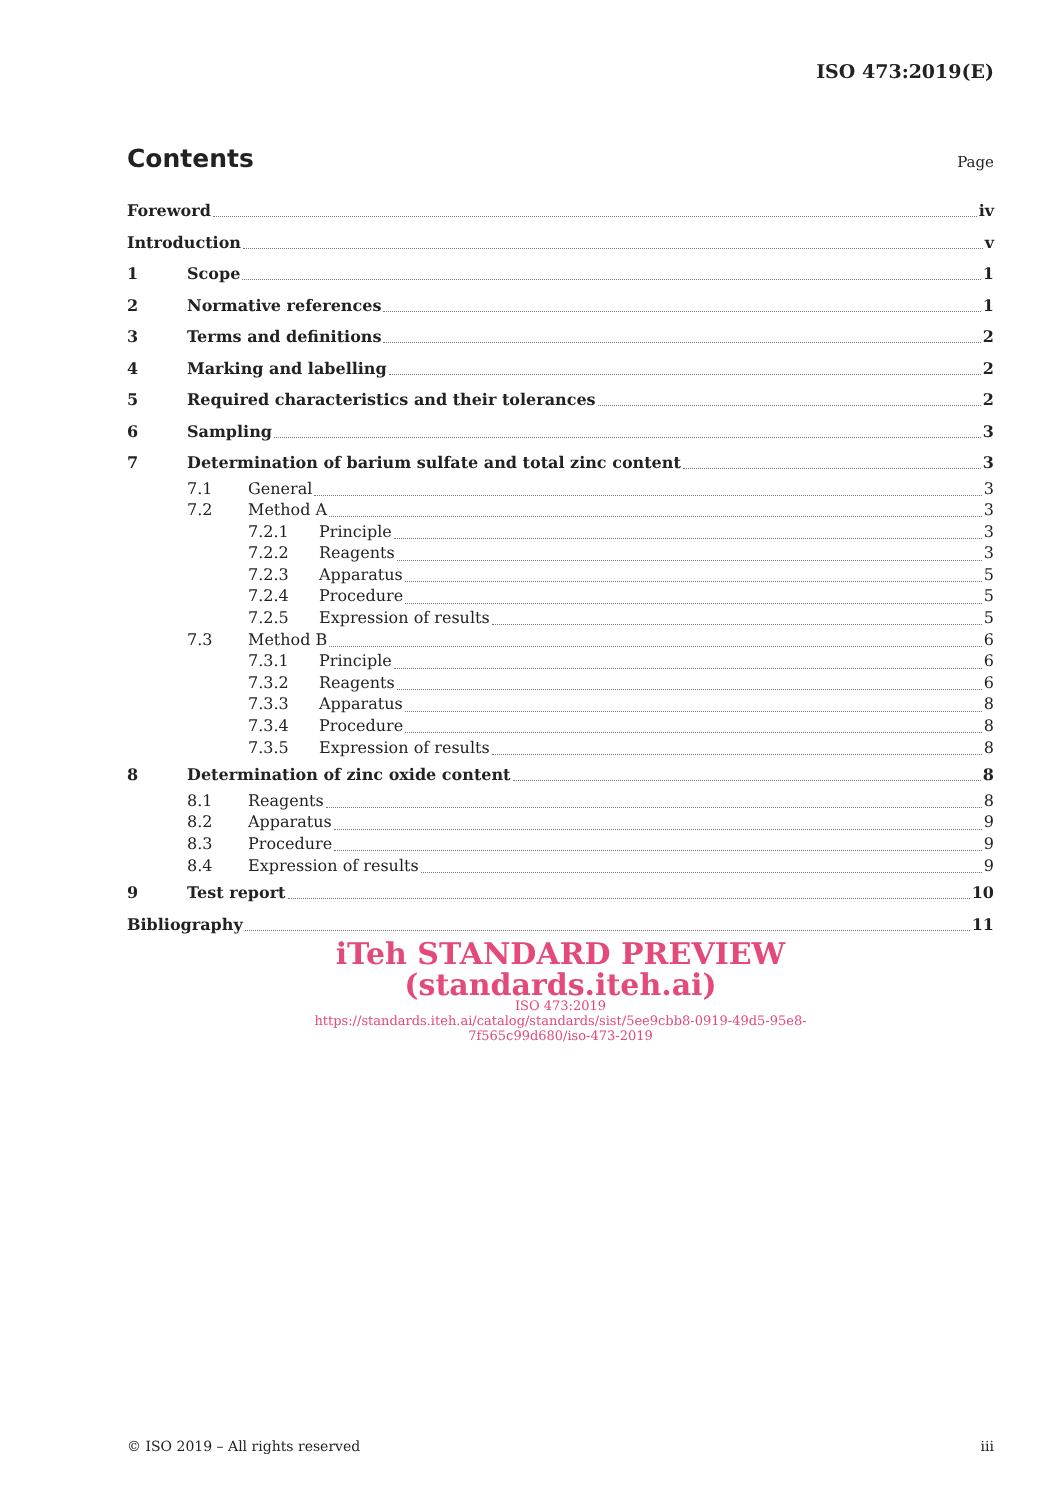ISO 473:2019(E)
Contents
Page
Foreword iv
Introduction v
1 Scope 1
2 Normative references 1
3 Terms and definitions 2
4 Marking and labelling 2
5 Required characteristics and their tolerances 2
6 Sampling 3
7 Determination of barium sulfate and total zinc content 3
7.1 General 3
7.2 Method A 3
7.2.1 Principle 3
7.2.2 Reagents 3
7.2.3 Apparatus 5
7.2.4 Procedure 5
7.2.5 Expression of results 5
7.3 Method B 6
7.3.1 Principle 6
7.3.2 Reagents 6
7.3.3 Apparatus 8
7.3.4 Procedure 8
7.3.5 Expression of results 8
8 Determination of zinc oxide content 8
8.1 Reagents 8
8.2 Apparatus 9
8.3 Procedure 9
8.4 Expression of results 9
9 Test report 10
Bibliography 11
iTeh STANDARD PREVIEW
(standards.iteh.ai)
ISO 473:2019
https://standards.iteh.ai/catalog/standards/sist/5ee9cbb8-0919-49d5-95e8-
7f565c99d680/iso-473-2019
© ISO 2019 – All rights reserved iii